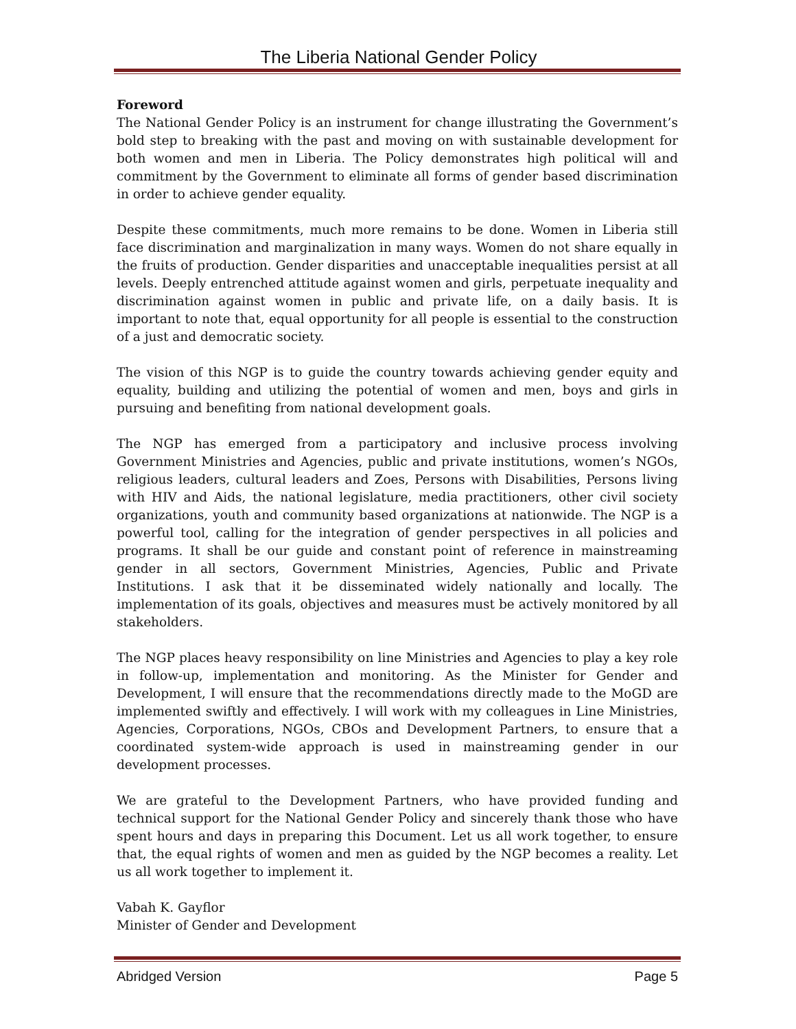The Liberia National Gender Policy
Foreword
The National Gender Policy is an instrument for change illustrating the Government’s bold step to breaking with the past and moving on with sustainable development for both women and men in Liberia. The Policy demonstrates high political will and commitment by the Government to eliminate all forms of gender based discrimination in order to achieve gender equality.
Despite these commitments, much more remains to be done. Women in Liberia still face discrimination and marginalization in many ways. Women do not share equally in the fruits of production. Gender disparities and unacceptable inequalities persist at all levels. Deeply entrenched attitude against women and girls, perpetuate inequality and discrimination against women in public and private life, on a daily basis. It is important to note that, equal opportunity for all people is essential to the construction of a just and democratic society.
The vision of this NGP is to guide the country towards achieving gender equity and equality, building and utilizing the potential of women and men, boys and girls in pursuing and benefiting from national development goals.
The NGP has emerged from a participatory and inclusive process involving Government Ministries and Agencies, public and private institutions, women’s NGOs, religious leaders, cultural leaders and Zoes, Persons with Disabilities, Persons living with HIV and Aids, the national legislature, media practitioners, other civil society organizations, youth and community based organizations at nationwide. The NGP is a powerful tool, calling for the integration of gender perspectives in all policies and programs. It shall be our guide and constant point of reference in mainstreaming gender in all sectors, Government Ministries, Agencies, Public and Private Institutions. I ask that it be disseminated widely nationally and locally. The implementation of its goals, objectives and measures must be actively monitored by all stakeholders.
The NGP places heavy responsibility on line Ministries and Agencies to play a key role in follow-up, implementation and monitoring. As the Minister for Gender and Development, I will ensure that the recommendations directly made to the MoGD are implemented swiftly and effectively. I will work with my colleagues in Line Ministries, Agencies, Corporations, NGOs, CBOs and Development Partners, to ensure that a coordinated system-wide approach is used in mainstreaming gender in our development processes.
We are grateful to the Development Partners, who have provided funding and technical support for the National Gender Policy and sincerely thank those who have spent hours and days in preparing this Document. Let us all work together, to ensure that, the equal rights of women and men as guided by the NGP becomes a reality. Let us all work together to implement it.
Vabah K. Gayflor
Minister of Gender and Development
Abridged Version Page 5